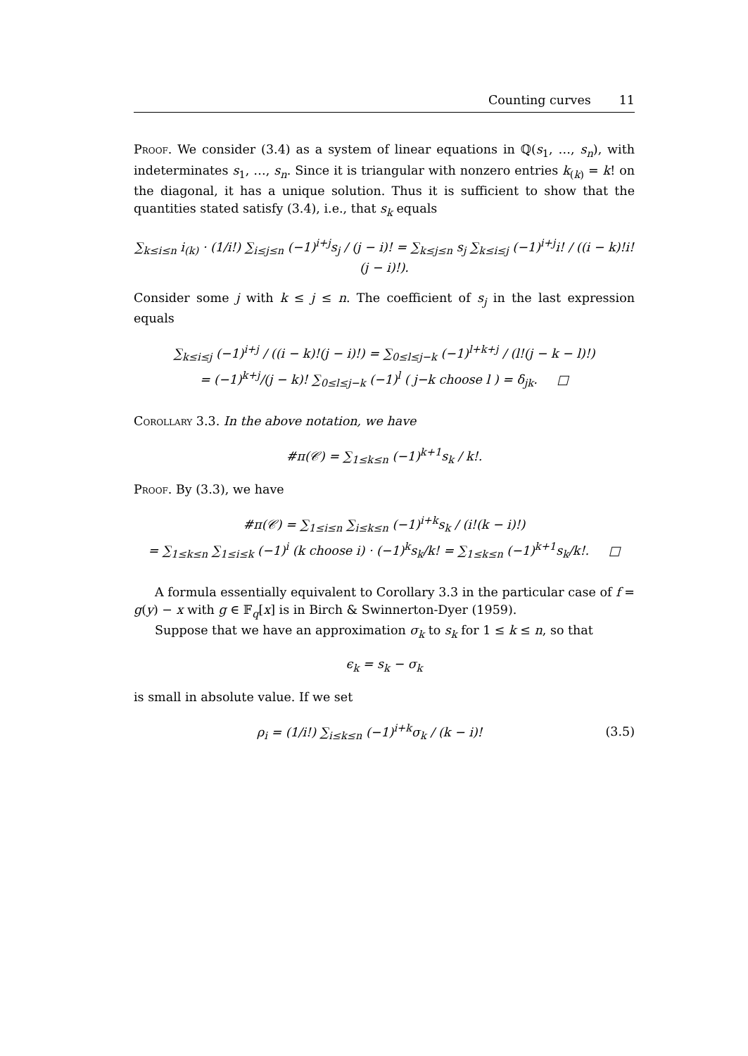Counting curves 11
Proof. We consider (3.4) as a system of linear equations in ℚ(s<sub>1</sub>, …, s<sub>n</sub>), with indeterminates s<sub>1</sub>, …, s<sub>n</sub>. Since it is triangular with nonzero entries k<sub>(k)</sub> = k! on the diagonal, it has a unique solution. Thus it is sufficient to show that the quantities stated satisfy (3.4), i.e., that s<sub>k</sub> equals
∑<sub>k≤i≤n</sub> i<sub>(k)</sub> · (1/i!) ∑<sub>i≤j≤n</sub> (−1)<sup>i+j</sup>s<sub>j</sub> / (j − i)! = ∑<sub>k≤j≤n</sub> s<sub>j</sub> ∑<sub>k≤i≤j</sub> (−1)<sup>i+j</sup>i! / ((i − k)!i!(j − i)!).
Consider some j with k ≤ j ≤ n. The coefficient of s<sub>j</sub> in the last expression equals
∑<sub>k≤i≤j</sub> (−1)<sup>i+j</sup> / ((i − k)!(j − i)!) = ∑<sub>0≤l≤j−k</sub> (−1)<sup>l+k+j</sup> / (l!(j − k − l)!)
= (−1)<sup>k+j</sup>/(j − k)! ∑<sub>0≤l≤j−k</sub> (−1)<sup>l</sup> ( j−k choose l ) = δ<sub>jk</sub>. □
Corollary 3.3. In the above notation, we have
#π(𝒞) = ∑<sub>1≤k≤n</sub> (−1)<sup>k+1</sup>s<sub>k</sub> / k!.
Proof. By (3.3), we have
#π(𝒞) = ∑<sub>1≤i≤n</sub> ∑<sub>i≤k≤n</sub> (−1)<sup>i+k</sup>s<sub>k</sub> / (i!(k − i)!)
= ∑<sub>1≤k≤n</sub> ∑<sub>1≤i≤k</sub> (−1)<sup>i</sup> (k choose i) · (−1)<sup>k</sup>s<sub>k</sub>/k! = ∑<sub>1≤k≤n</sub> (−1)<sup>k+1</sup>s<sub>k</sub>/k!. □
A formula essentially equivalent to Corollary 3.3 in the particular case of f = g(y) − x with g ∈ 𝔽<sub>q</sub>[x] is in Birch & Swinnerton-Dyer (1959).
Suppose that we have an approximation σ<sub>k</sub> to s<sub>k</sub> for 1 ≤ k ≤ n, so that
ϵ<sub>k</sub> = s<sub>k</sub> − σ<sub>k</sub>
is small in absolute value. If we set
ρ<sub>i</sub> = (1/i!) ∑<sub>i≤k≤n</sub> (−1)<sup>i+k</sup>σ<sub>k</sub> / (k − i)! (3.5)